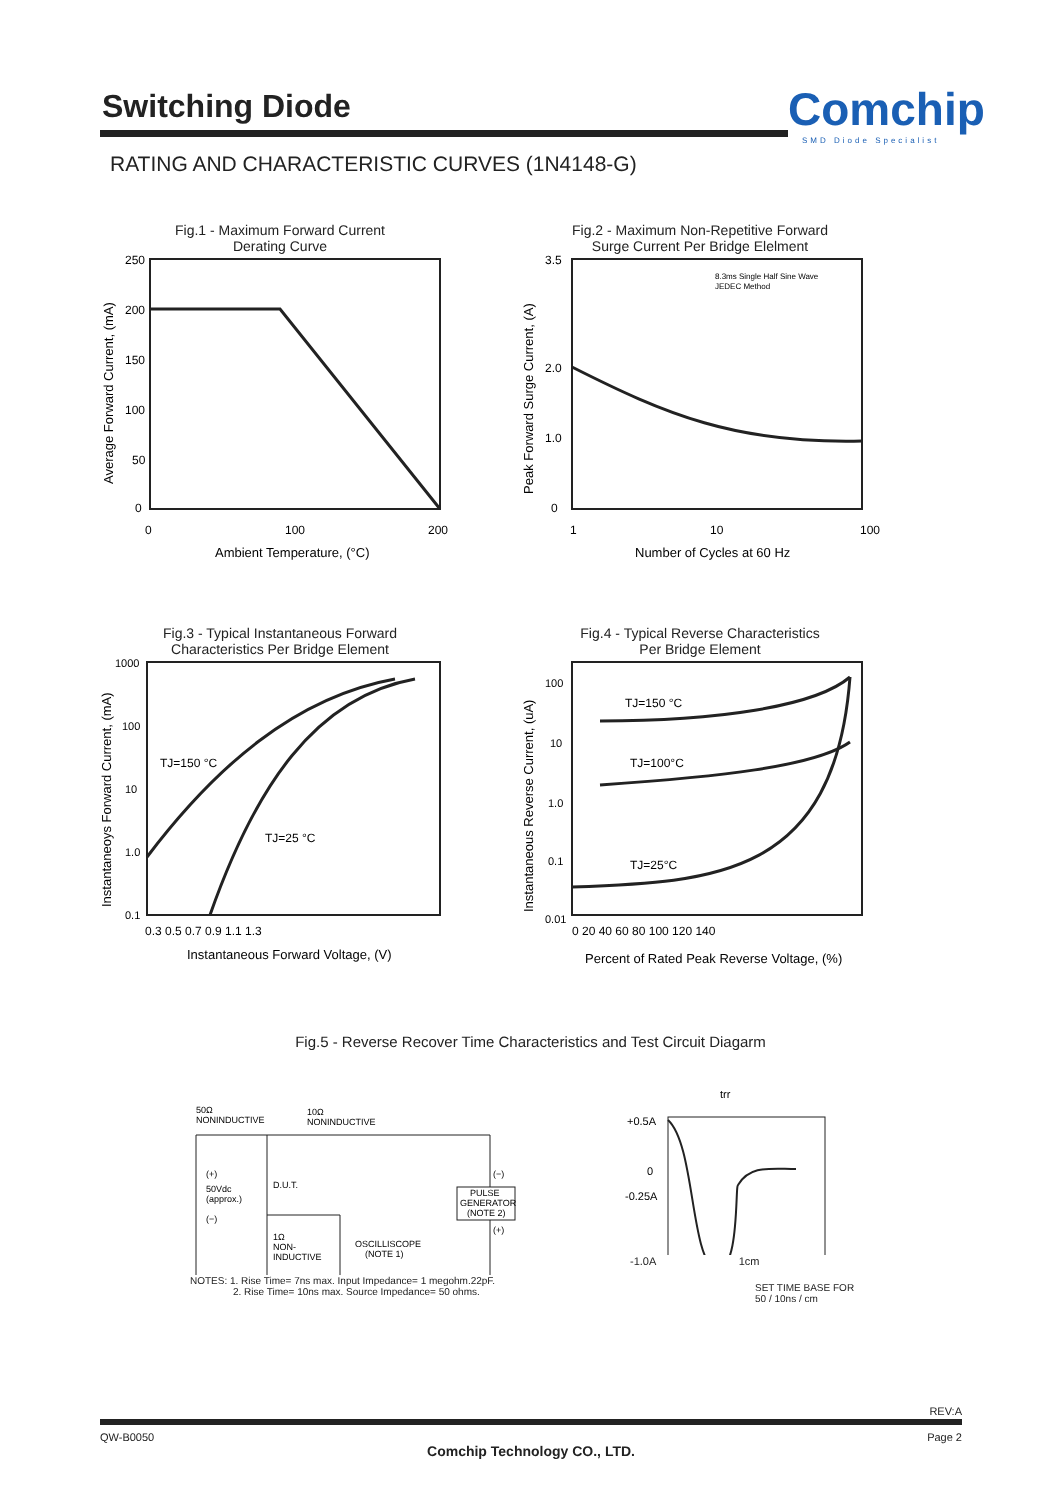Switching Diode Comchip
SMD Diode Specialist
RATING AND CHARACTERISTIC CURVES (1N4148-G)
Fig.1 - Maximum Forward Current
Derating Curve
250
200
150
100
50
0
0
100
200
Ambient Temperature, (°C)
Average Forward Current, (mA)
Fig.2 - Maximum Non-Repetitive Forward
Surge Current Per Bridge Elelment
8.3ms Single Half Sine Wave
JEDEC Method
3.5
2.0
1.0
0
1
10
100
Number of Cycles at 60 Hz
Peak Forward Surge Current, (A)
Fig.3 - Typical Instantaneous Forward
Characteristics Per Bridge Element
TJ=150 °C
TJ=25 °C
1000
100
10
1.0
0.1
0.3 0.5 0.7 0.9 1.1 1.3
Instantaneous Forward Voltage, (V)
Instantaneoys Forward Current, (mA)
Fig.4 - Typical Reverse Characteristics
Per Bridge Element
TJ=150 °C
TJ=100°C
TJ=25°C
100
10
1.0
0.1
0.01
0 20 40 60 80 100 120 140
Percent of Rated Peak Reverse Voltage, (%)
Instantaneous Reverse Current, (uA)
Fig.5 - Reverse Recover Time Characteristics and Test Circuit Diagarm
50Ω
NONINDUCTIVE
10Ω
NONINDUCTIVE
(+)
50Vdc
(approx.)
(−)
D.U.T.
1Ω
NON-
INDUCTIVE
OSCILLISCOPE
(NOTE 1)
PULSE
GENERATOR
(NOTE 2)
(−)
(+)
NOTES: 1. Rise Time= 7ns max. Input Impedance= 1 megohm.22pF.
2. Rise Time= 10ns max. Source Impedance= 50 ohms.
trr
+0.5A
0
-0.25A
-1.0A 1cm
SET TIME BASE FOR
50 / 10ns / cm
REV:A
QW-B0050 Page 2
Comchip Technology CO., LTD.